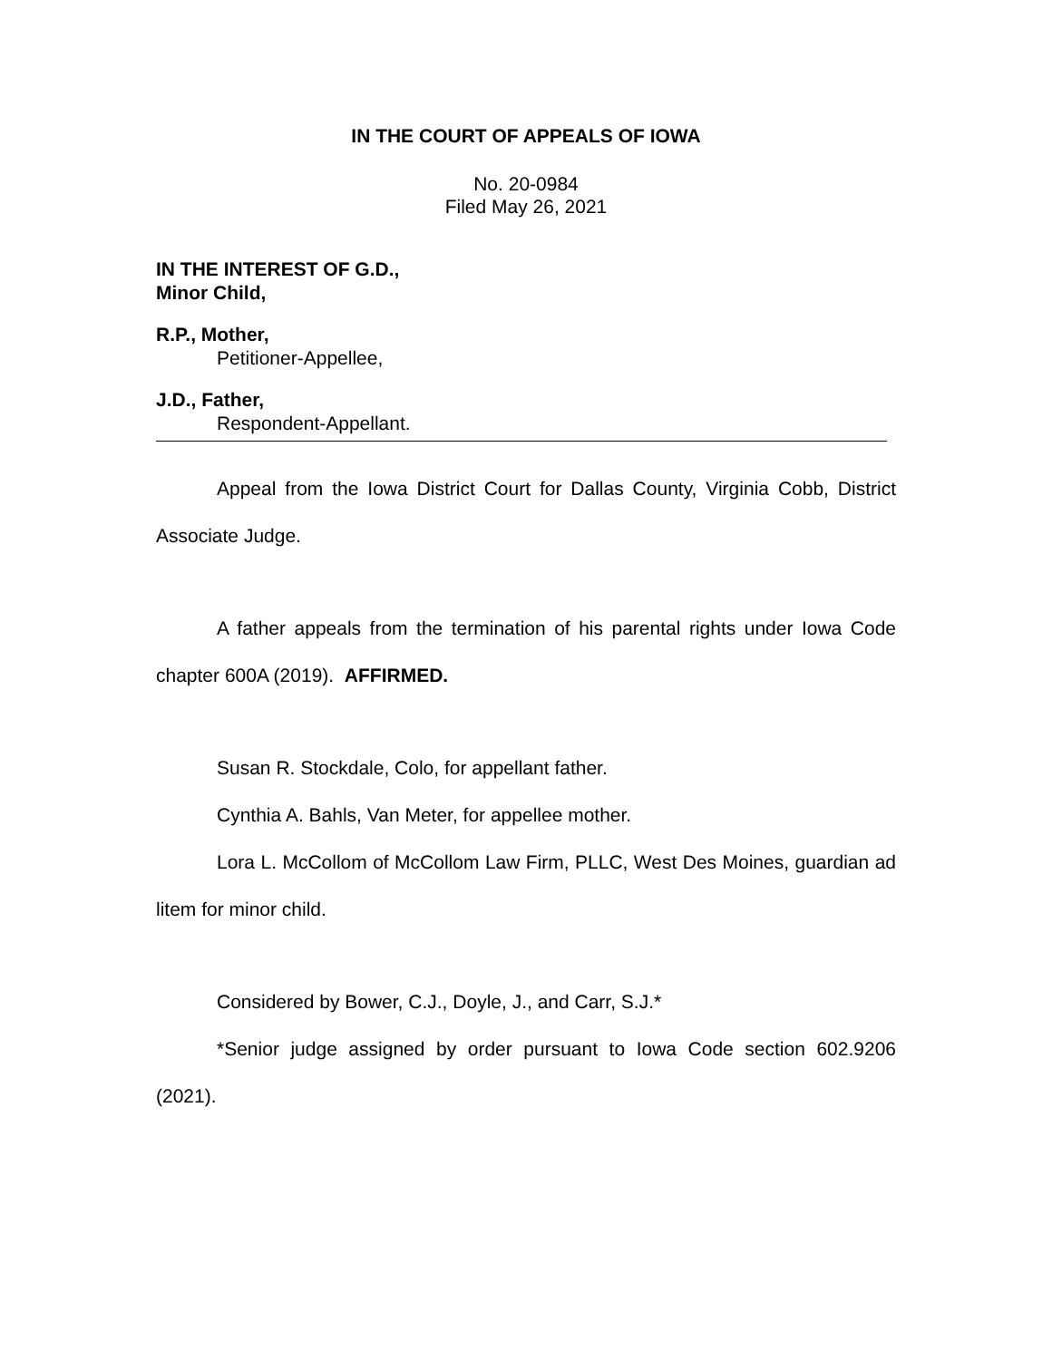IN THE COURT OF APPEALS OF IOWA
No. 20-0984
Filed May 26, 2021
IN THE INTEREST OF G.D.,
Minor Child,
R.P., Mother,
Petitioner-Appellee,
J.D., Father,
Respondent-Appellant.
Appeal from the Iowa District Court for Dallas County, Virginia Cobb, District Associate Judge.
A father appeals from the termination of his parental rights under Iowa Code chapter 600A (2019). AFFIRMED.
Susan R. Stockdale, Colo, for appellant father.
Cynthia A. Bahls, Van Meter, for appellee mother.
Lora L. McCollom of McCollom Law Firm, PLLC, West Des Moines, guardian ad litem for minor child.
Considered by Bower, C.J., Doyle, J., and Carr, S.J.*
*Senior judge assigned by order pursuant to Iowa Code section 602.9206 (2021).